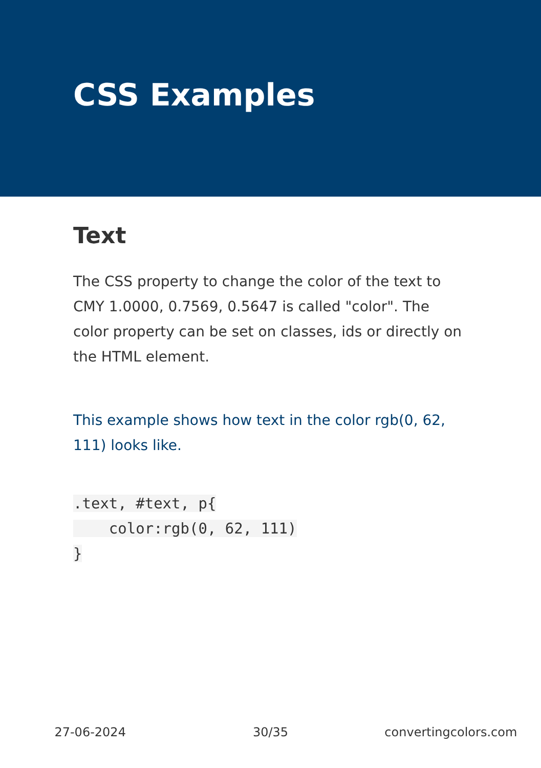CSS Examples
Text
The CSS property to change the color of the text to CMY 1.0000, 0.7569, 0.5647 is called "color". The color property can be set on classes, ids or directly on the HTML element.
This example shows how text in the color rgb(0, 62, 111) looks like.
.text, #text, p{
    color:rgb(0, 62, 111)
}
27-06-2024 30/35 convertingcolors.com